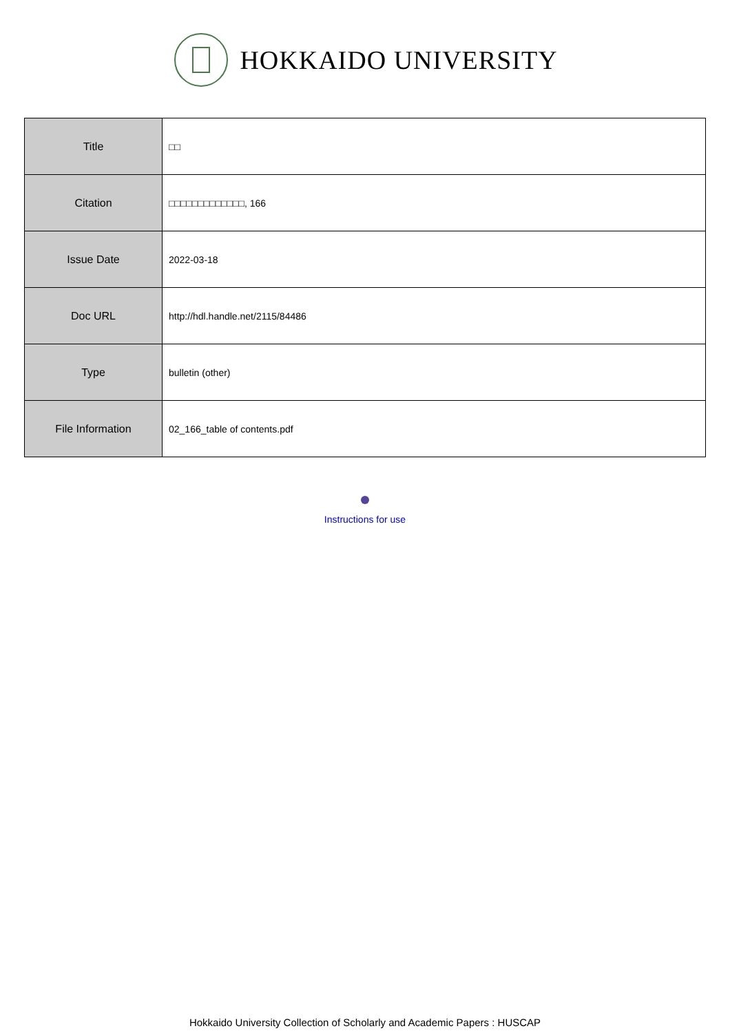HOKKAIDO UNIVERSITY
| Title | □□ |
| Citation | □□□□□□□□□□□□□, 166 |
| Issue Date | 2022-03-18 |
| Doc URL | http://hdl.handle.net/2115/84486 |
| Type | bulletin (other) |
| File Information | 02_166_table of contents.pdf |
Instructions for use
Hokkaido University Collection of Scholarly and Academic Papers : HUSCAP